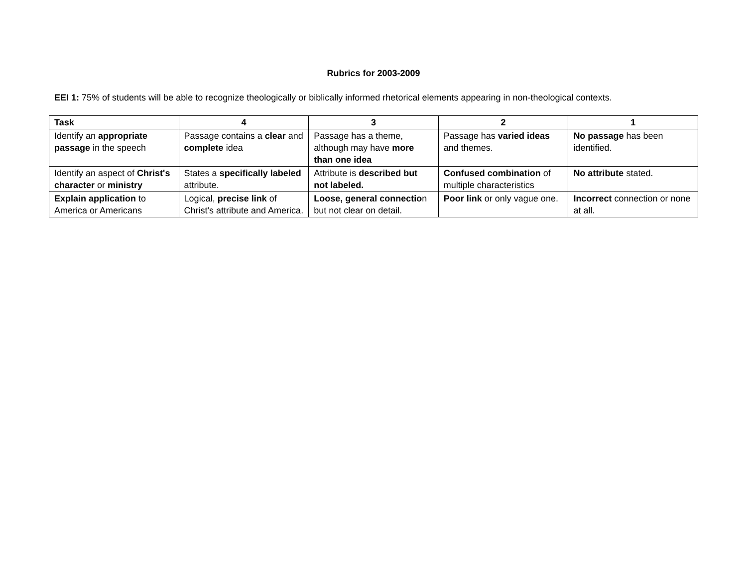Rubrics for 2003-2009
EEI 1: 75% of students will be able to recognize theologically or biblically informed rhetorical elements appearing in non-theological contexts.
| Task | 4 | 3 | 2 | 1 |
| --- | --- | --- | --- | --- |
| Identify an appropriate passage in the speech | Passage contains a clear and complete idea | Passage has a theme, although may have more than one idea | Passage has varied ideas and themes. | No passage has been identified. |
| Identify an aspect of Christ's character or ministry | States a specifically labeled attribute. | Attribute is described but not labeled. | Confused combination of multiple characteristics | No attribute stated. |
| Explain application to America or Americans | Logical, precise link of Christ's attribute and America. | Loose, general connectio n but not clear on detail. | Poor link or only vague one. | Incorrect connection or none at all. |